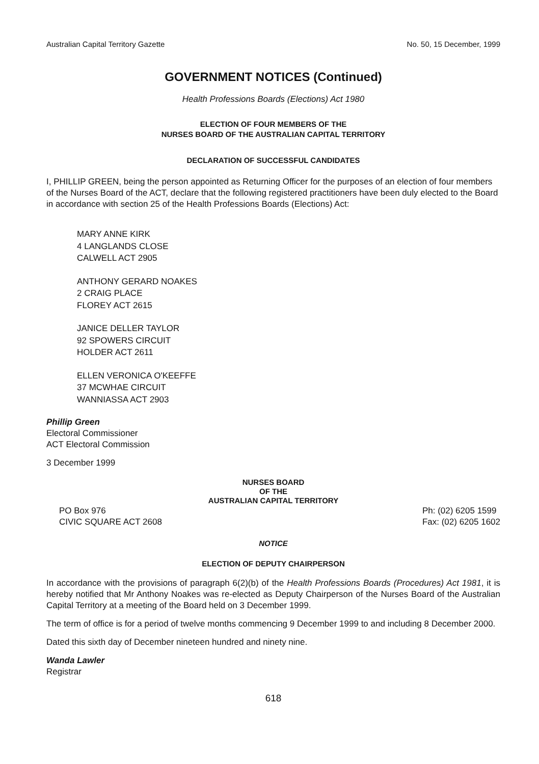Australian Capital Territory Gazette No. 50, 15 December, 1999
GOVERNMENT NOTICES (Continued)
Health Professions Boards (Elections) Act 1980
ELECTION OF FOUR MEMBERS OF THE
NURSES BOARD OF THE AUSTRALIAN CAPITAL TERRITORY
DECLARATION OF SUCCESSFUL CANDIDATES
I, PHILLIP GREEN, being the person appointed as Returning Officer for the purposes of an election of four members of the Nurses Board of the ACT, declare that the following registered practitioners have been duly elected to the Board in accordance with section 25 of the Health Professions Boards (Elections) Act:
MARY ANNE KIRK
4 LANGLANDS CLOSE
CALWELL ACT 2905
ANTHONY GERARD NOAKES
2 CRAIG PLACE
FLOREY ACT 2615
JANICE DELLER TAYLOR
92 SPOWERS CIRCUIT
HOLDER ACT 2611
ELLEN VERONICA O'KEEFFE
37 MCWHAE CIRCUIT
WANNIASSA ACT 2903
Phillip Green
Electoral Commissioner
ACT Electoral Commission
3 December 1999
NURSES BOARD
OF THE
AUSTRALIAN CAPITAL TERRITORY
PO Box 976
CIVIC SQUARE ACT 2608 Ph: (02) 6205 1599
Fax: (02) 6205 1602
NOTICE
ELECTION OF DEPUTY CHAIRPERSON
In accordance with the provisions of paragraph 6(2)(b) of the Health Professions Boards (Procedures) Act 1981, it is hereby notified that Mr Anthony Noakes was re-elected as Deputy Chairperson of the Nurses Board of the Australian Capital Territory at a meeting of the Board held on 3 December 1999.
The term of office is for a period of twelve months commencing 9 December 1999 to and including 8 December 2000.
Dated this sixth day of December nineteen hundred and ninety nine.
Wanda Lawler
Registrar
618